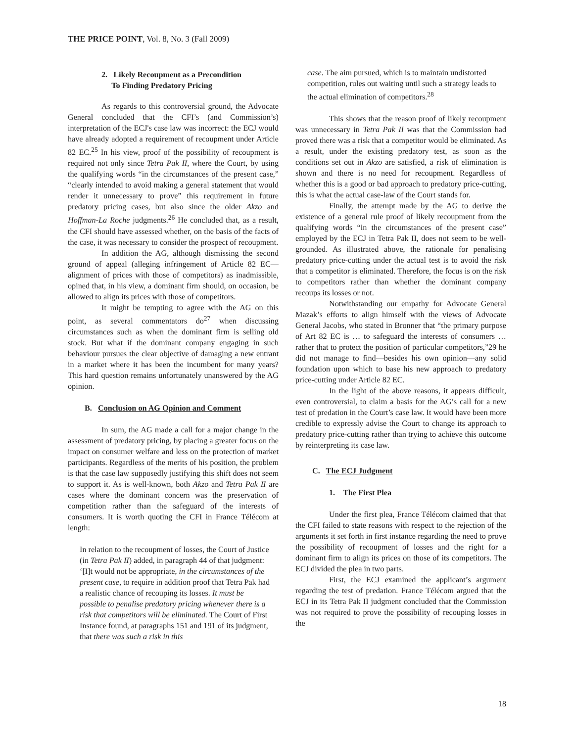THE PRICE POINT, Vol. 8, No. 3 (Fall 2009)
2. Likely Recoupment as a Precondition
To Finding Predatory Pricing
As regards to this controversial ground, the Advocate General concluded that the CFI’s (and Commission’s) interpretation of the ECJ's case law was incorrect: the ECJ would have already adopted a requirement of recoupment under Article 82 EC.<sup>25</sup> In his view, proof of the possibility of recoupment is required not only since Tetra Pak II, where the Court, by using the qualifying words “in the circumstances of the present case,” “clearly intended to avoid making a general statement that would render it unnecessary to prove” this requirement in future predatory pricing cases, but also since the older Akzo and Hoffman-La Roche judgments.<sup>26</sup> He concluded that, as a result, the CFI should have assessed whether, on the basis of the facts of the case, it was necessary to consider the prospect of recoupment.
In addition the AG, although dismissing the second ground of appeal (alleging infringement of Article 82 EC—alignment of prices with those of competitors) as inadmissible, opined that, in his view, a dominant firm should, on occasion, be allowed to align its prices with those of competitors.
It might be tempting to agree with the AG on this point, as several commentators do<sup>27</sup> when discussing circumstances such as when the dominant firm is selling old stock. But what if the dominant company engaging in such behaviour pursues the clear objective of damaging a new entrant in a market where it has been the incumbent for many years? This hard question remains unfortunately unanswered by the AG opinion.
B. Conclusion on AG Opinion and Comment
In sum, the AG made a call for a major change in the assessment of predatory pricing, by placing a greater focus on the impact on consumer welfare and less on the protection of market participants. Regardless of the merits of his position, the problem is that the case law supposedly justifying this shift does not seem to support it. As is well-known, both Akzo and Tetra Pak II are cases where the dominant concern was the preservation of competition rather than the safeguard of the interests of consumers. It is worth quoting the CFI in France Télécom at length:
In relation to the recoupment of losses, the Court of Justice (in Tetra Pak II) added, in paragraph 44 of that judgment: ‘[I]t would not be appropriate, in the circumstances of the present case, to require in addition proof that Tetra Pak had a realistic chance of recouping its losses. It must be possible to penalise predatory pricing whenever there is a risk that competitors will be eliminated. The Court of First Instance found, at paragraphs 151 and 191 of its judgment, that there was such a risk in this
case. The aim pursued, which is to maintain undistorted competition, rules out waiting until such a strategy leads to the actual elimination of competitors.<sup>28</sup>
This shows that the reason proof of likely recoupment was unnecessary in Tetra Pak II was that the Commission had proved there was a risk that a competitor would be eliminated. As a result, under the existing predatory test, as soon as the conditions set out in Akzo are satisfied, a risk of elimination is shown and there is no need for recoupment. Regardless of whether this is a good or bad approach to predatory price-cutting, this is what the actual case-law of the Court stands for.
Finally, the attempt made by the AG to derive the existence of a general rule proof of likely recoupment from the qualifying words “in the circumstances of the present case” employed by the ECJ in Tetra Pak II, does not seem to be well-grounded. As illustrated above, the rationale for penalising predatory price-cutting under the actual test is to avoid the risk that a competitor is eliminated. Therefore, the focus is on the risk to competitors rather than whether the dominant company recoups its losses or not.
Notwithstanding our empathy for Advocate General Mazak’s efforts to align himself with the views of Advocate General Jacobs, who stated in Bronner that “the primary purpose of Art 82 EC is … to safeguard the interests of consumers … rather that to protect the position of particular competitors,”29 he did not manage to find—besides his own opinion—any solid foundation upon which to base his new approach to predatory price-cutting under Article 82 EC.
In the light of the above reasons, it appears difficult, even controversial, to claim a basis for the AG’s call for a new test of predation in the Court’s case law. It would have been more credible to expressly advise the Court to change its approach to predatory price-cutting rather than trying to achieve this outcome by reinterpreting its case law.
C. The ECJ Judgment
1. The First Plea
Under the first plea, France Télécom claimed that that the CFI failed to state reasons with respect to the rejection of the arguments it set forth in first instance regarding the need to prove the possibility of recoupment of losses and the right for a dominant firm to align its prices on those of its competitors. The ECJ divided the plea in two parts.
First, the ECJ examined the applicant’s argument regarding the test of predation. France Télécom argued that the ECJ in its Tetra Pak II judgment concluded that the Commission was not required to prove the possibility of recouping losses in the
18